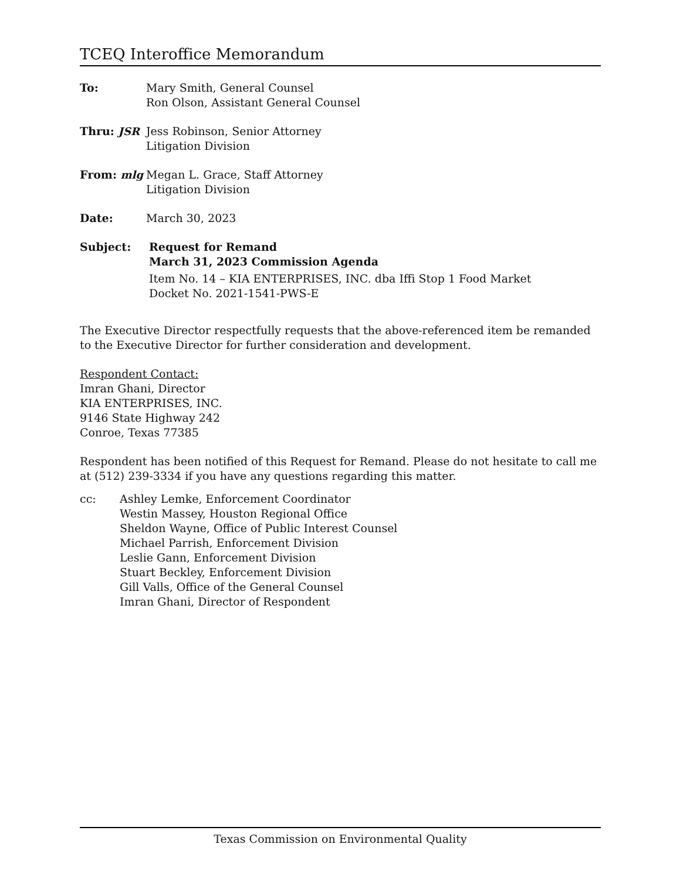TCEQ Interoffice Memorandum
To: Mary Smith, General Counsel
Ron Olson, Assistant General Counsel
Thru: JSR Jess Robinson, Senior Attorney
Litigation Division
From: mlg Megan L. Grace, Staff Attorney
Litigation Division
Date: March 30, 2023
Subject: Request for Remand
March 31, 2023 Commission Agenda
Item No. 14 – KIA ENTERPRISES, INC. dba Iffi Stop 1 Food Market
Docket No. 2021-1541-PWS-E
The Executive Director respectfully requests that the above-referenced item be remanded to the Executive Director for further consideration and development.
Respondent Contact:
Imran Ghani, Director
KIA ENTERPRISES, INC.
9146 State Highway 242
Conroe, Texas 77385
Respondent has been notified of this Request for Remand. Please do not hesitate to call me at (512) 239-3334 if you have any questions regarding this matter.
cc: Ashley Lemke, Enforcement Coordinator
Westin Massey, Houston Regional Office
Sheldon Wayne, Office of Public Interest Counsel
Michael Parrish, Enforcement Division
Leslie Gann, Enforcement Division
Stuart Beckley, Enforcement Division
Gill Valls, Office of the General Counsel
Imran Ghani, Director of Respondent
Texas Commission on Environmental Quality